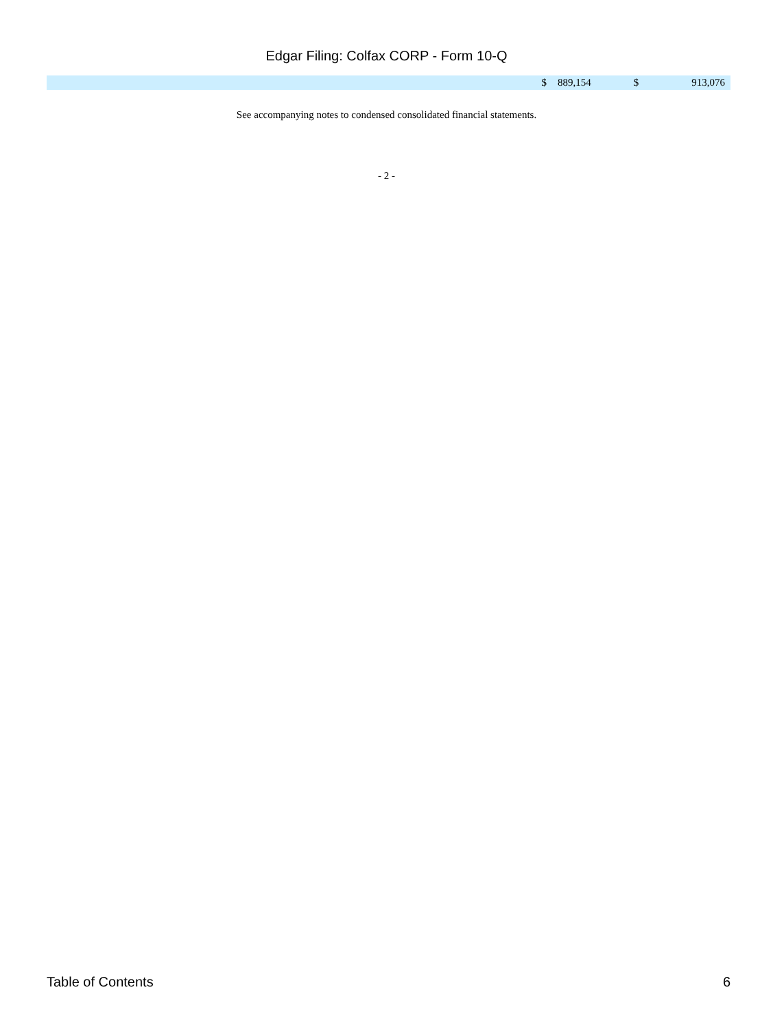Edgar Filing: Colfax CORP - Form 10-Q
| | $ | 889,154 | | $ | 913,076 |
See accompanying notes to condensed consolidated financial statements.
- 2 -
Table of Contents 6